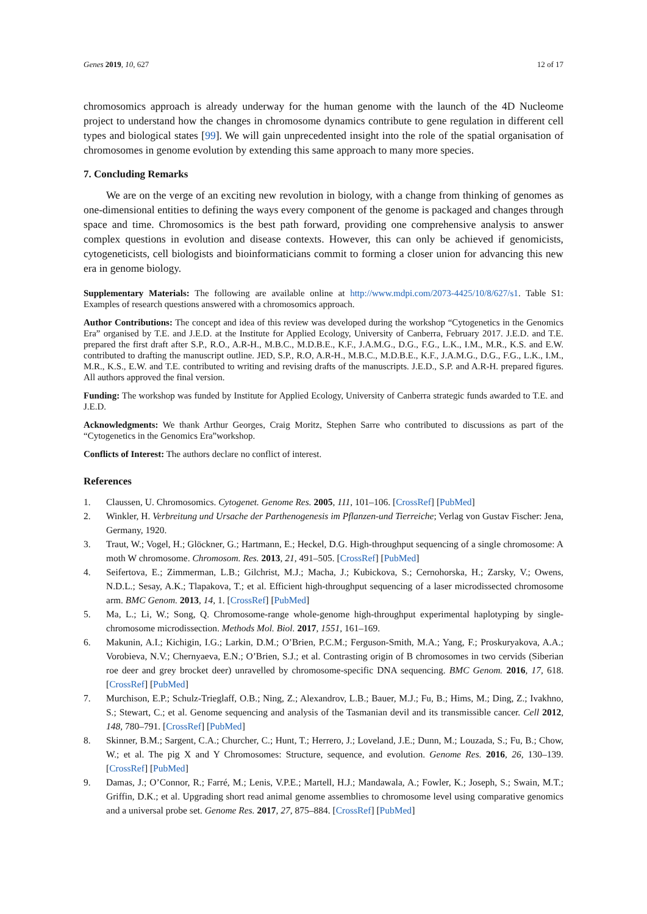Genes 2019, 10, 627 12 of 17
chromosomics approach is already underway for the human genome with the launch of the 4D Nucleome project to understand how the changes in chromosome dynamics contribute to gene regulation in different cell types and biological states [99]. We will gain unprecedented insight into the role of the spatial organisation of chromosomes in genome evolution by extending this same approach to many more species.
7. Concluding Remarks
We are on the verge of an exciting new revolution in biology, with a change from thinking of genomes as one-dimensional entities to defining the ways every component of the genome is packaged and changes through space and time. Chromosomics is the best path forward, providing one comprehensive analysis to answer complex questions in evolution and disease contexts. However, this can only be achieved if genomicists, cytogeneticists, cell biologists and bioinformaticians commit to forming a closer union for advancing this new era in genome biology.
Supplementary Materials: The following are available online at http://www.mdpi.com/2073-4425/10/8/627/s1. Table S1: Examples of research questions answered with a chromosomics approach.
Author Contributions: The concept and idea of this review was developed during the workshop “Cytogenetics in the Genomics Era” organised by T.E. and J.E.D. at the Institute for Applied Ecology, University of Canberra, February 2017. J.E.D. and T.E. prepared the first draft after S.P., R.O., A.R-H., M.B.C., M.D.B.E., K.F., J.A.M.G., D.G., F.G., L.K., I.M., M.R., K.S. and E.W. contributed to drafting the manuscript outline. JED, S.P., R.O, A.R-H., M.B.C., M.D.B.E., K.F., J.A.M.G., D.G., F.G., L.K., I.M., M.R., K.S., E.W. and T.E. contributed to writing and revising drafts of the manuscripts. J.E.D., S.P. and A.R-H. prepared figures. All authors approved the final version.
Funding: The workshop was funded by Institute for Applied Ecology, University of Canberra strategic funds awarded to T.E. and J.E.D.
Acknowledgments: We thank Arthur Georges, Craig Moritz, Stephen Sarre who contributed to discussions as part of the “Cytogenetics in the Genomics Era”workshop.
Conflicts of Interest: The authors declare no conflict of interest.
References
1. Claussen, U. Chromosomics. Cytogenet. Genome Res. 2005, 111, 101–106. [CrossRef] [PubMed]
2. Winkler, H. Verbreitung und Ursache der Parthenogenesis im Pflanzen-und Tierreiche; Verlag von Gustav Fischer: Jena, Germany, 1920.
3. Traut, W.; Vogel, H.; Glöckner, G.; Hartmann, E.; Heckel, D.G. High-throughput sequencing of a single chromosome: A moth W chromosome. Chromosom. Res. 2013, 21, 491–505. [CrossRef] [PubMed]
4. Seifertova, E.; Zimmerman, L.B.; Gilchrist, M.J.; Macha, J.; Kubickova, S.; Cernohorska, H.; Zarsky, V.; Owens, N.D.L.; Sesay, A.K.; Tlapakova, T.; et al. Efficient high-throughput sequencing of a laser microdissected chromosome arm. BMC Genom. 2013, 14, 1. [CrossRef] [PubMed]
5. Ma, L.; Li, W.; Song, Q. Chromosome-range whole-genome high-throughput experimental haplotyping by single-chromosome microdissection. Methods Mol. Biol. 2017, 1551, 161–169.
6. Makunin, A.I.; Kichigin, I.G.; Larkin, D.M.; O’Brien, P.C.M.; Ferguson-Smith, M.A.; Yang, F.; Proskuryakova, A.A.; Vorobieva, N.V.; Chernyaeva, E.N.; O’Brien, S.J.; et al. Contrasting origin of B chromosomes in two cervids (Siberian roe deer and grey brocket deer) unravelled by chromosome-specific DNA sequencing. BMC Genom. 2016, 17, 618. [CrossRef] [PubMed]
7. Murchison, E.P.; Schulz-Trieglaff, O.B.; Ning, Z.; Alexandrov, L.B.; Bauer, M.J.; Fu, B.; Hims, M.; Ding, Z.; Ivakhno, S.; Stewart, C.; et al. Genome sequencing and analysis of the Tasmanian devil and its transmissible cancer. Cell 2012, 148, 780–791. [CrossRef] [PubMed]
8. Skinner, B.M.; Sargent, C.A.; Churcher, C.; Hunt, T.; Herrero, J.; Loveland, J.E.; Dunn, M.; Louzada, S.; Fu, B.; Chow, W.; et al. The pig X and Y Chromosomes: Structure, sequence, and evolution. Genome Res. 2016, 26, 130–139. [CrossRef] [PubMed]
9. Damas, J.; O’Connor, R.; Farré, M.; Lenis, V.P.E.; Martell, H.J.; Mandawala, A.; Fowler, K.; Joseph, S.; Swain, M.T.; Griffin, D.K.; et al. Upgrading short read animal genome assemblies to chromosome level using comparative genomics and a universal probe set. Genome Res. 2017, 27, 875–884. [CrossRef] [PubMed]